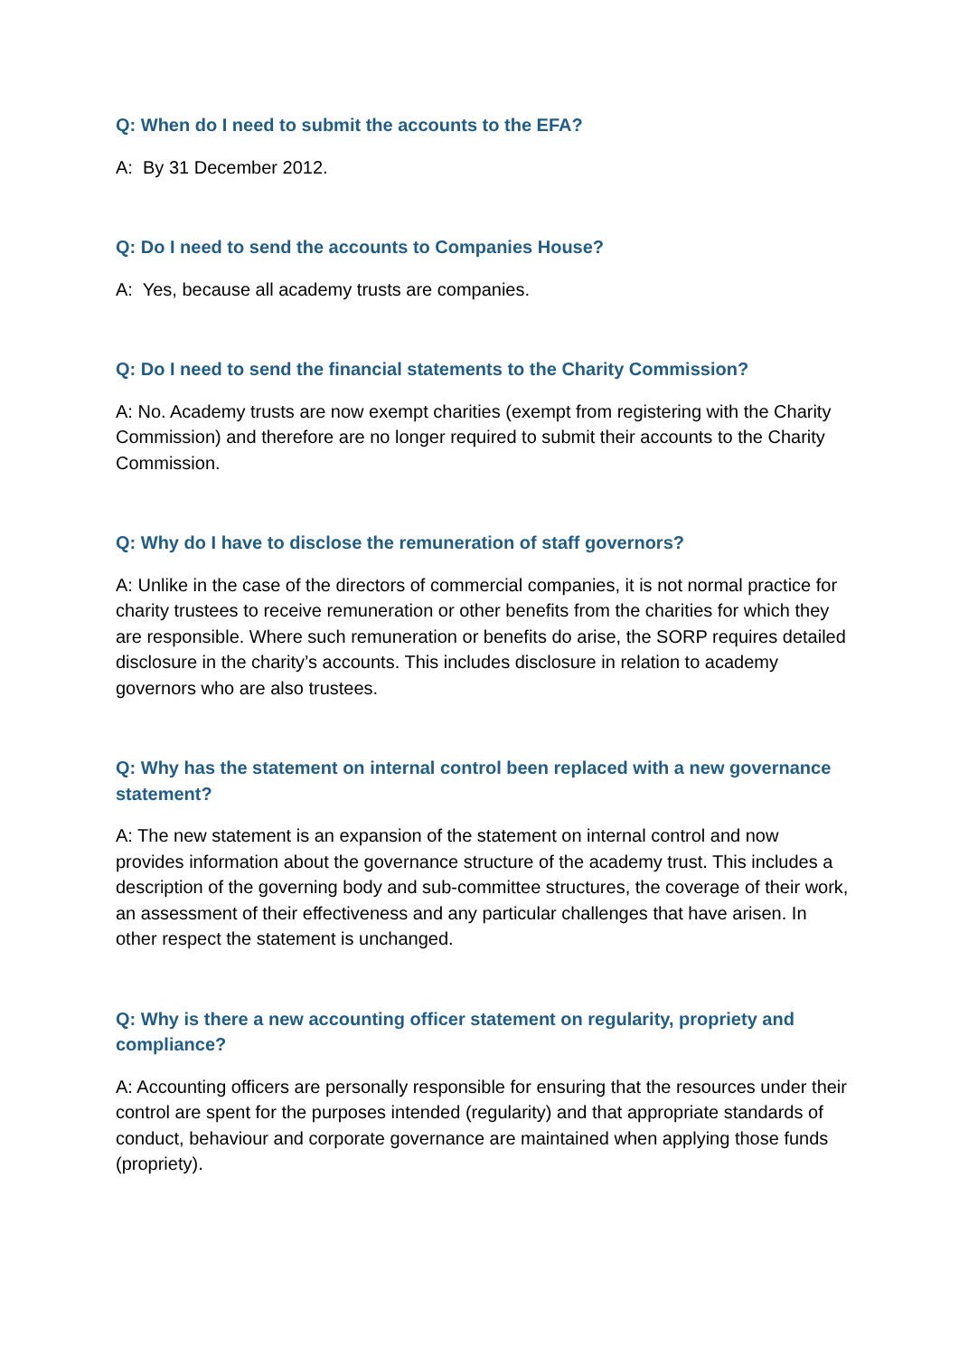Q: When do I need to submit the accounts to the EFA?
A: By 31 December 2012.
Q: Do I need to send the accounts to Companies House?
A: Yes, because all academy trusts are companies.
Q: Do I need to send the financial statements to the Charity Commission?
A: No. Academy trusts are now exempt charities (exempt from registering with the Charity Commission) and therefore are no longer required to submit their accounts to the Charity Commission.
Q: Why do I have to disclose the remuneration of staff governors?
A: Unlike in the case of the directors of commercial companies, it is not normal practice for charity trustees to receive remuneration or other benefits from the charities for which they are responsible. Where such remuneration or benefits do arise, the SORP requires detailed disclosure in the charity’s accounts. This includes disclosure in relation to academy governors who are also trustees.
Q: Why has the statement on internal control been replaced with a new governance statement?
A: The new statement is an expansion of the statement on internal control and now provides information about the governance structure of the academy trust. This includes a description of the governing body and sub-committee structures, the coverage of their work, an assessment of their effectiveness and any particular challenges that have arisen. In other respect the statement is unchanged.
Q: Why is there a new accounting officer statement on regularity, propriety and compliance?
A: Accounting officers are personally responsible for ensuring that the resources under their control are spent for the purposes intended (regularity) and that appropriate standards of conduct, behaviour and corporate governance are maintained when applying those funds (propriety).